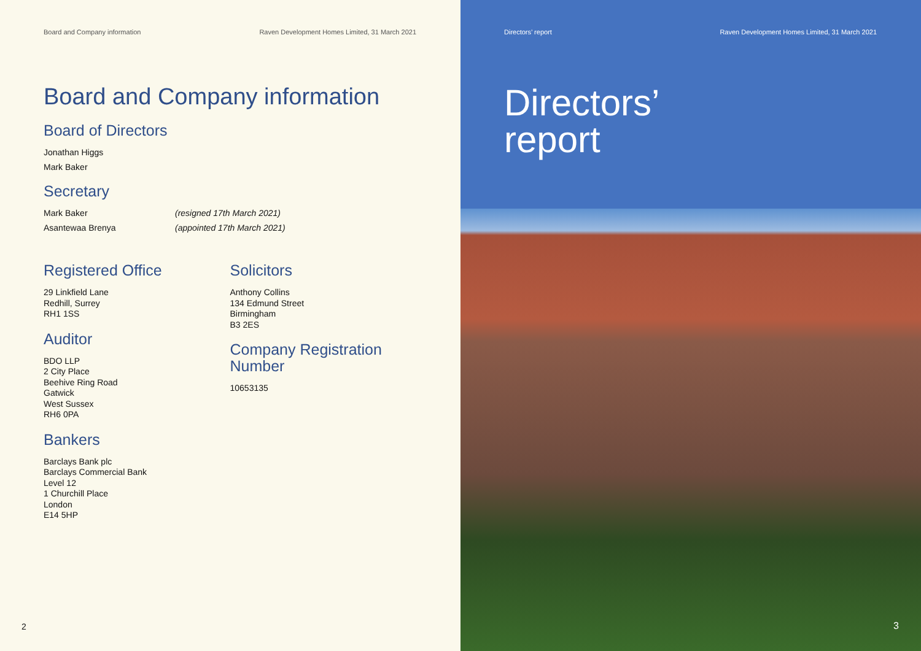Board and Company information Raven Development Homes Limited, 31 March 2021
Board and Company information
Board of Directors
Jonathan Higgs
Mark Baker
Secretary
Mark Baker (resigned 17th March 2021)
Asantewaa Brenya (appointed 17th March 2021)
Registered Office
29 Linkfield Lane
Redhill, Surrey
RH1 1SS
Auditor
BDO LLP
2 City Place
Beehive Ring Road
Gatwick
West Sussex
RH6 0PA
Bankers
Barclays Bank plc
Barclays Commercial Bank
Level 12
1 Churchill Place
London
E14 5HP
Solicitors
Anthony Collins
134 Edmund Street
Birmingham
B3 2ES
Company Registration Number
10653135
2
Directors’ report Raven Development Homes Limited, 31 March 2021
Directors’
report
3